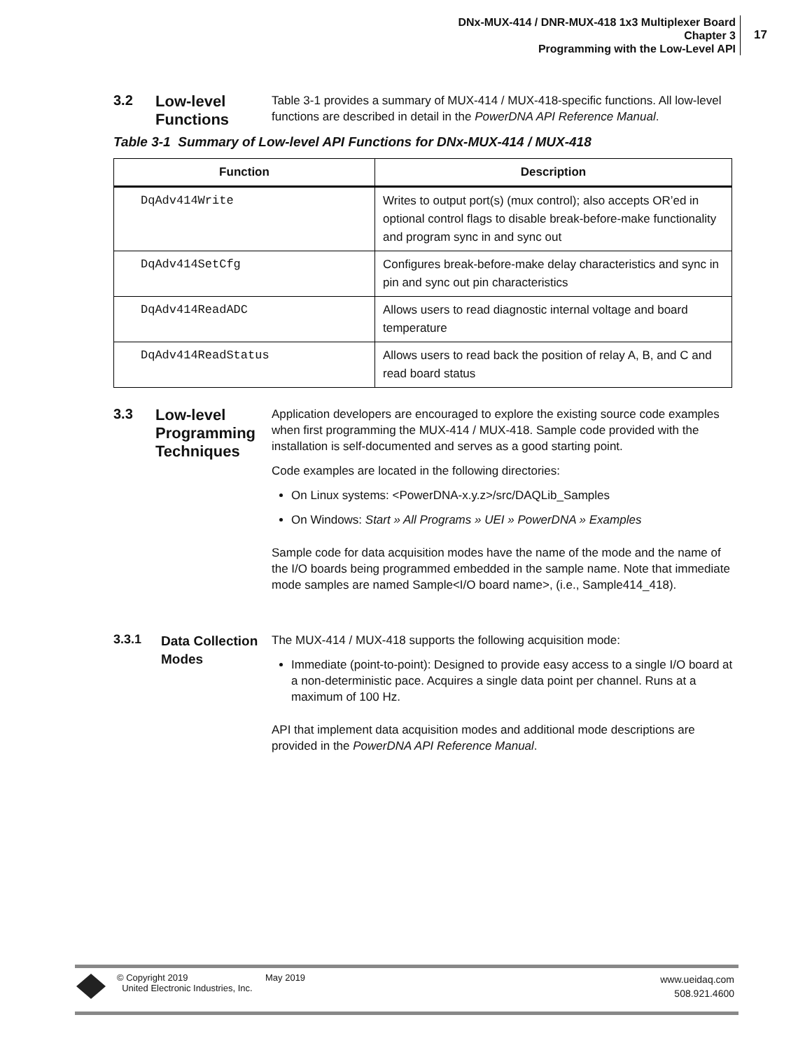DNx-MUX-414 / DNR-MUX-418 1x3 Multiplexer Board
Chapter 3
Programming with the Low-Level API
17
3.2
Low-level Functions
Table 3-1 provides a summary of MUX-414 / MUX-418-specific functions. All low-level functions are described in detail in the PowerDNA API Reference Manual.
Table 3-1 Summary of Low-level API Functions for DNx-MUX-414 / MUX-418
| Function | Description |
| --- | --- |
| DqAdv414Write | Writes to output port(s) (mux control); also accepts OR’ed in optional control flags to disable break-before-make functionality and program sync in and sync out |
| DqAdv414SetCfg | Configures break-before-make delay characteristics and sync in pin and sync out pin characteristics |
| DqAdv414ReadADC | Allows users to read diagnostic internal voltage and board temperature |
| DqAdv414ReadStatus | Allows users to read back the position of relay A, B, and C and read board status |
3.3
Low-level Programming Techniques
Application developers are encouraged to explore the existing source code examples when first programming the MUX-414 / MUX-418. Sample code provided with the installation is self-documented and serves as a good starting point.
Code examples are located in the following directories:
On Linux systems: <PowerDNA-x.y.z>/src/DAQLib_Samples
On Windows: Start » All Programs » UEI » PowerDNA » Examples
Sample code for data acquisition modes have the name of the mode and the name of the I/O boards being programmed embedded in the sample name. Note that immediate mode samples are named Sample<I/O board name>, (i.e., Sample414_418).
3.3.1
Data Collection Modes
The MUX-414 / MUX-418 supports the following acquisition mode:
Immediate (point-to-point): Designed to provide easy access to a single I/O board at a non-deterministic pace. Acquires a single data point per channel. Runs at a maximum of 100 Hz.
API that implement data acquisition modes and additional mode descriptions are provided in the PowerDNA API Reference Manual.
© Copyright 2019
United Electronic Industries, Inc.
May 2019
www.ueidaq.com
508.921.4600